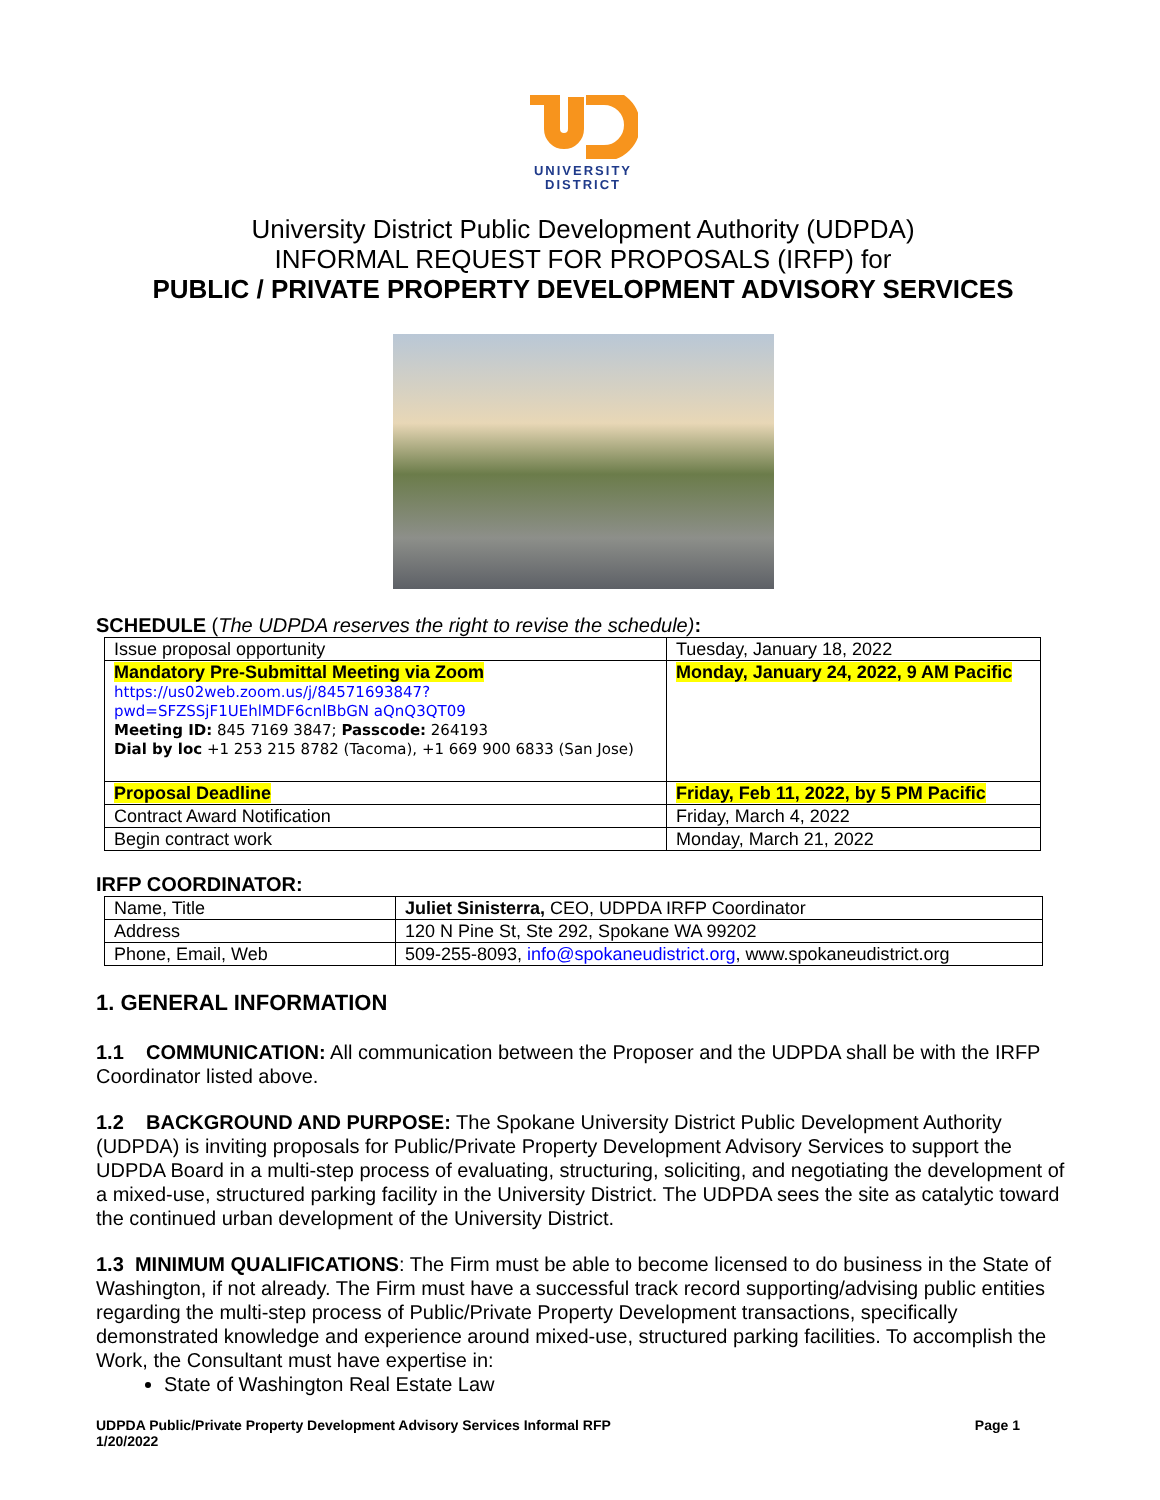UNIVERSITY
DISTRICT
University District Public Development Authority (UDPDA)
INFORMAL REQUEST FOR PROPOSALS (IRFP) for
PUBLIC / PRIVATE PROPERTY DEVELOPMENT ADVISORY SERVICES
SCHEDULE (The UDPDA reserves the right to revise the schedule):
| Issue proposal opportunity | Tuesday, January 18, 2022 |
| Mandatory Pre-Submittal Meeting via Zoom https://us02web.zoom.us/j/84571693847?pwd=SFZSSjF1UEhlMDF6cnlBbGN aQnQ3QT09 Meeting ID: 845 7169 3847; Passcode: 264193 Dial by loc +1 253 215 8782 (Tacoma), +1 669 900 6833 (San Jose) | Monday, January 24, 2022, 9 AM Pacific |
| Proposal Deadline | Friday, Feb 11, 2022, by 5 PM Pacific |
| Contract Award Notification | Friday, March 4, 2022 |
| Begin contract work | Monday, March 21, 2022 |
IRFP COORDINATOR:
| Name, Title | Juliet Sinisterra, CEO, UDPDA IRFP Coordinator |
| Address | 120 N Pine St, Ste 292, Spokane WA 99202 |
| Phone, Email, Web | 509-255-8093, info@spokaneudistrict.org , www.spokaneudistrict.org |
1. GENERAL INFORMATION
1.1 COMMUNICATION: All communication between the Proposer and the UDPDA shall be with the IRFP Coordinator listed above.
1.2 BACKGROUND AND PURPOSE: The Spokane University District Public Development Authority (UDPDA) is inviting proposals for Public/Private Property Development Advisory Services to support the UDPDA Board in a multi-step process of evaluating, structuring, soliciting, and negotiating the development of a mixed-use, structured parking facility in the University District. The UDPDA sees the site as catalytic toward the continued urban development of the University District.
1.3 MINIMUM QUALIFICATIONS: The Firm must be able to become licensed to do business in the State of Washington, if not already. The Firm must have a successful track record supporting/advising public entities regarding the multi-step process of Public/Private Property Development transactions, specifically demonstrated knowledge and experience around mixed-use, structured parking facilities. To accomplish the Work, the Consultant must have expertise in:
State of Washington Real Estate Law
UDPDA Public/Private Property Development Advisory Services Informal RFP
1/20/2022
Page 1